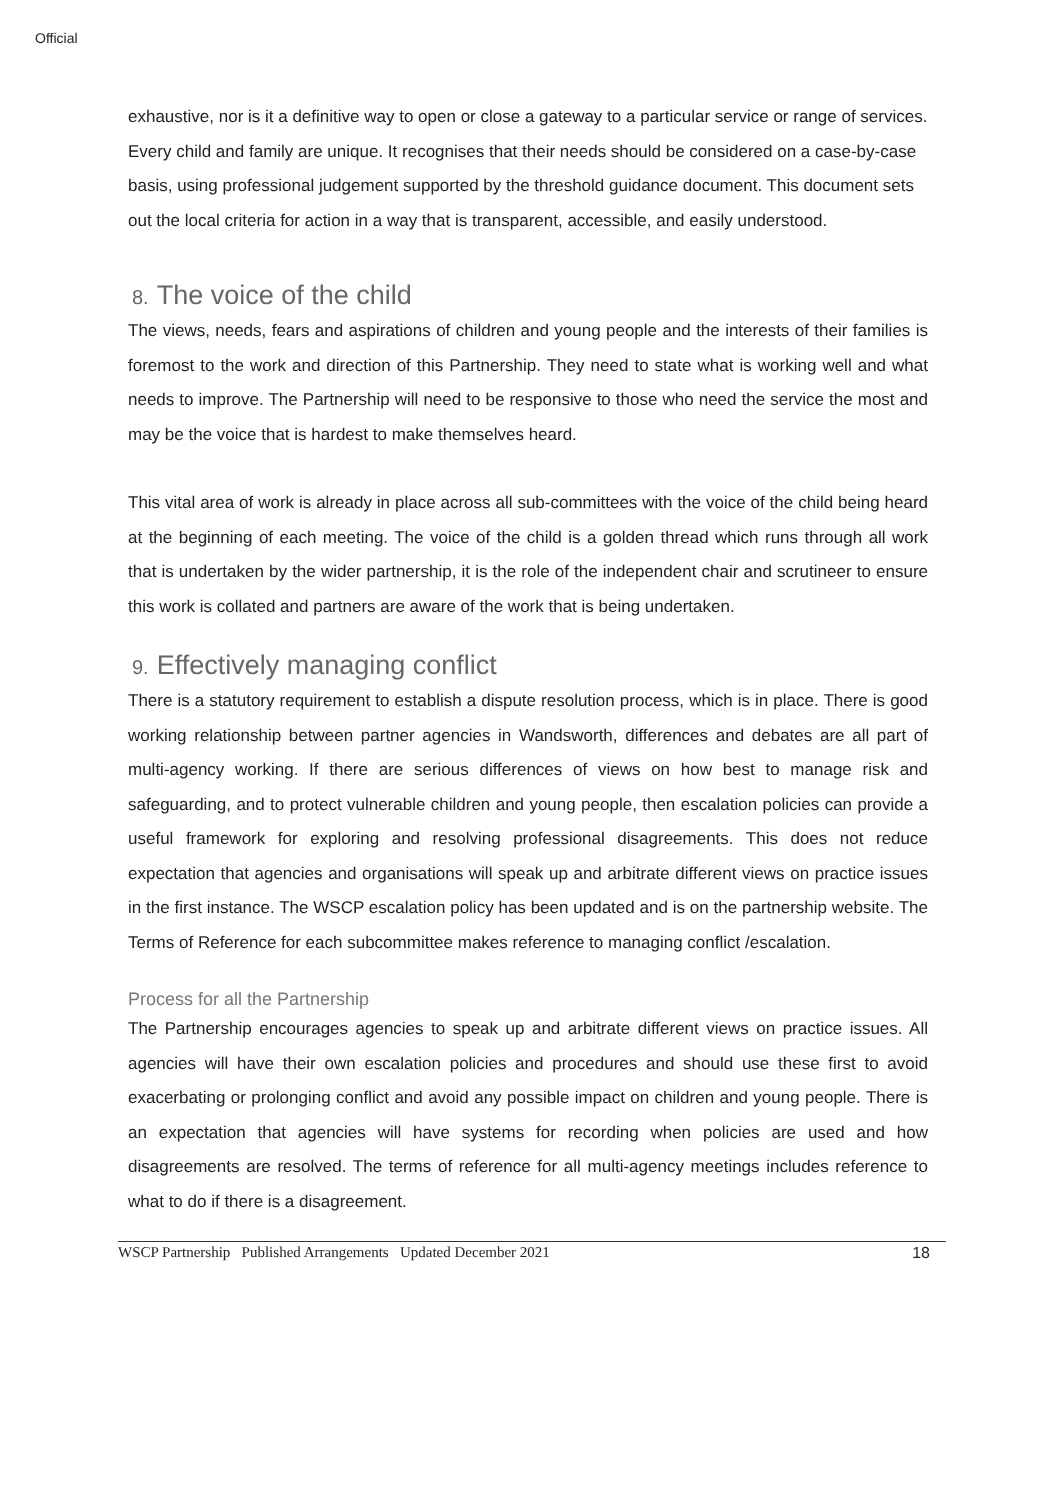Official
exhaustive, nor is it a definitive way to open or close a gateway to a particular service or range of services. Every child and family are unique. It recognises that their needs should be considered on a case-by-case basis, using professional judgement supported by the threshold guidance document. This document sets out the local criteria for action in a way that is transparent, accessible, and easily understood.
8. The voice of the child
The views, needs, fears and aspirations of children and young people and the interests of their families is foremost to the work and direction of this Partnership. They need to state what is working well and what needs to improve. The Partnership will need to be responsive to those who need the service the most and may be the voice that is hardest to make themselves heard.
This vital area of work is already in place across all sub-committees with the voice of the child being heard at the beginning of each meeting. The voice of the child is a golden thread which runs through all work that is undertaken by the wider partnership, it is the role of the independent chair and scrutineer to ensure this work is collated and partners are aware of the work that is being undertaken.
9. Effectively managing conflict
There is a statutory requirement to establish a dispute resolution process, which is in place. There is good working relationship between partner agencies in Wandsworth, differences and debates are all part of multi-agency working. If there are serious differences of views on how best to manage risk and safeguarding, and to protect vulnerable children and young people, then escalation policies can provide a useful framework for exploring and resolving professional disagreements. This does not reduce expectation that agencies and organisations will speak up and arbitrate different views on practice issues in the first instance. The WSCP escalation policy has been updated and is on the partnership website. The Terms of Reference for each subcommittee makes reference to managing conflict /escalation.
Process for all the Partnership
The Partnership encourages agencies to speak up and arbitrate different views on practice issues. All agencies will have their own escalation policies and procedures and should use these first to avoid exacerbating or prolonging conflict and avoid any possible impact on children and young people. There is an expectation that agencies will have systems for recording when policies are used and how disagreements are resolved. The terms of reference for all multi-agency meetings includes reference to what to do if there is a disagreement.
WSCP Partnership Published Arrangements Updated December 2021 18